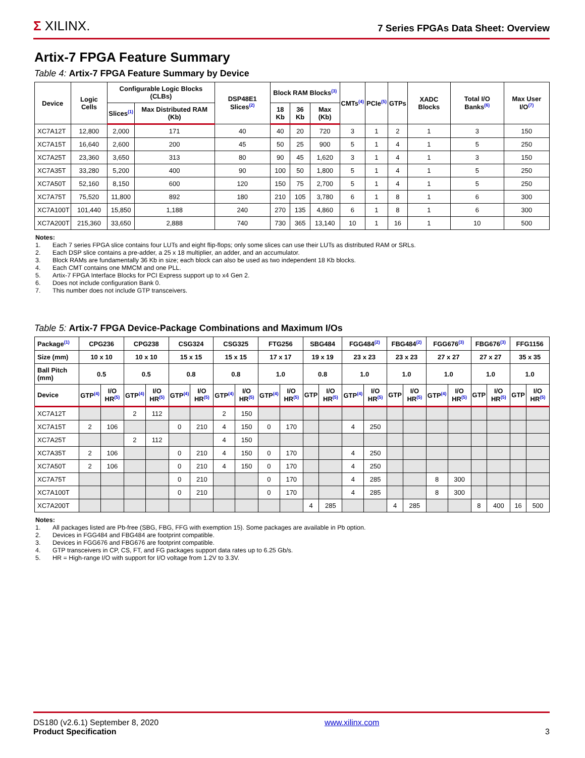Σ XILINX.
7 Series FPGAs Data Sheet: Overview
Artix-7 FPGA Feature Summary
Table 4: Artix-7 FPGA Feature Summary by Device
| Device | Logic Cells | Configurable Logic Blocks (CLBs) | | DSP48E1 Slices<sup>(2)</sup> | Block RAM Blocks<sup>(3)</sup> | | | CMTs<sup>(4)</sup> | PCIe<sup>(5)</sup> | GTPs | XADC Blocks | Total I/O Banks<sup>(6)</sup> | Max User I/O<sup>(7)</sup> |
| --- | --- | --- | --- | --- | --- | --- | --- | --- | --- | --- | --- | --- | --- |
| | | Slices<sup>(1)</sup> | Max Distributed RAM (Kb) | | 18 Kb | 36 Kb | Max (Kb) | | | | | | |
| XC7A12T | 12,800 | 2,000 | 171 | 40 | 40 | 20 | 720 | 3 | 1 | 2 | 1 | 3 | 150 |
| XC7A15T | 16,640 | 2,600 | 200 | 45 | 50 | 25 | 900 | 5 | 1 | 4 | 1 | 5 | 250 |
| XC7A25T | 23,360 | 3,650 | 313 | 80 | 90 | 45 | 1,620 | 3 | 1 | 4 | 1 | 3 | 150 |
| XC7A35T | 33,280 | 5,200 | 400 | 90 | 100 | 50 | 1,800 | 5 | 1 | 4 | 1 | 5 | 250 |
| XC7A50T | 52,160 | 8,150 | 600 | 120 | 150 | 75 | 2,700 | 5 | 1 | 4 | 1 | 5 | 250 |
| XC7A75T | 75,520 | 11,800 | 892 | 180 | 210 | 105 | 3,780 | 6 | 1 | 8 | 1 | 6 | 300 |
| XC7A100T | 101,440 | 15,850 | 1,188 | 240 | 270 | 135 | 4,860 | 6 | 1 | 8 | 1 | 6 | 300 |
| XC7A200T | 215,360 | 33,650 | 2,888 | 740 | 730 | 365 | 13,140 | 10 | 1 | 16 | 1 | 10 | 500 |
Notes:
1. Each 7 series FPGA slice contains four LUTs and eight flip-flops; only some slices can use their LUTs as distributed RAM or SRLs.
2. Each DSP slice contains a pre-adder, a 25 x 18 multiplier, an adder, and an accumulator.
3. Block RAMs are fundamentally 36 Kb in size; each block can also be used as two independent 18 Kb blocks.
4. Each CMT contains one MMCM and one PLL.
5. Artix-7 FPGA Interface Blocks for PCI Express support up to x4 Gen 2.
6. Does not include configuration Bank 0.
7. This number does not include GTP transceivers.
Table 5: Artix-7 FPGA Device-Package Combinations and Maximum I/Os
| Package<sup>(1)</sup> | CPG236 | | CPG238 | | CSG324 | | CSG325 | | FTG256 | | SBG484 | | FGG484<sup>(2)</sup> | | FBG484<sup>(2)</sup> | | FGG676<sup>(3)</sup> | | FBG676<sup>(3)</sup> | | FFG1156 | |
| --- | --- | --- | --- | --- | --- | --- | --- | --- | --- | --- | --- | --- | --- | --- | --- | --- | --- | --- | --- | --- | --- | --- |
| Size (mm) | 10 x 10 | | 10 x 10 | | 15 x 15 | | 15 x 15 | | 17 x 17 | | 19 x 19 | | 23 x 23 | | 23 x 23 | | 27 x 27 | | 27 x 27 | | 35 x 35 | |
| Ball Pitch (mm) | 0.5 | | 0.5 | | 0.8 | | 0.8 | | 1.0 | | 0.8 | | 1.0 | | 1.0 | | 1.0 | | 1.0 | | 1.0 | |
| Device | GTP<sup>(4)</sup> | I/O HR<sup>(5)</sup> | GTP<sup>(4)</sup> | I/O HR<sup>(5)</sup> | GTP<sup>(4)</sup> | I/O HR<sup>(5)</sup> | GTP<sup>(4)</sup> | I/O HR<sup>(5)</sup> | GTP<sup>(4)</sup> | I/O HR<sup>(5)</sup> | GTP | I/O HR<sup>(5)</sup> | GTP<sup>(4)</sup> | I/O HR<sup>(5)</sup> | GTP | I/O HR<sup>(5)</sup> | GTP<sup>(4)</sup> | I/O HR<sup>(5)</sup> | GTP | I/O HR<sup>(5)</sup> | GTP | I/O HR<sup>(5)</sup> |
| XC7A12T | | | 2 | 112 | | | 2 | 150 | | | | | | | | | | | | | | |
| XC7A15T | 2 | 106 | | | 0 | 210 | 4 | 150 | 0 | 170 | | | 4 | 250 | | | | | | | | |
| XC7A25T | | | 2 | 112 | | | 4 | 150 | | | | | | | | | | | | | | |
| XC7A35T | 2 | 106 | | | 0 | 210 | 4 | 150 | 0 | 170 | | | 4 | 250 | | | | | | | | |
| XC7A50T | 2 | 106 | | | 0 | 210 | 4 | 150 | 0 | 170 | | | 4 | 250 | | | | | | | | |
| XC7A75T | | | | | 0 | 210 | | | 0 | 170 | | | 4 | 285 | | | 8 | 300 | | | | |
| XC7A100T | | | | | 0 | 210 | | | 0 | 170 | | | 4 | 285 | | | 8 | 300 | | | | |
| XC7A200T | | | | | | | | | | | 4 | 285 | | | 4 | 285 | | | 8 | 400 | 16 | 500 |
Notes:
1. All packages listed are Pb-free (SBG, FBG, FFG with exemption 15). Some packages are available in Pb option.
2. Devices in FGG484 and FBG484 are footprint compatible.
3. Devices in FGG676 and FBG676 are footprint compatible.
4. GTP transceivers in CP, CS, FT, and FG packages support data rates up to 6.25 Gb/s.
5. HR = High-range I/O with support for I/O voltage from 1.2V to 3.3V.
DS180 (v2.6.1) September 8, 2020
Product Specification
www.xilinx.com
3